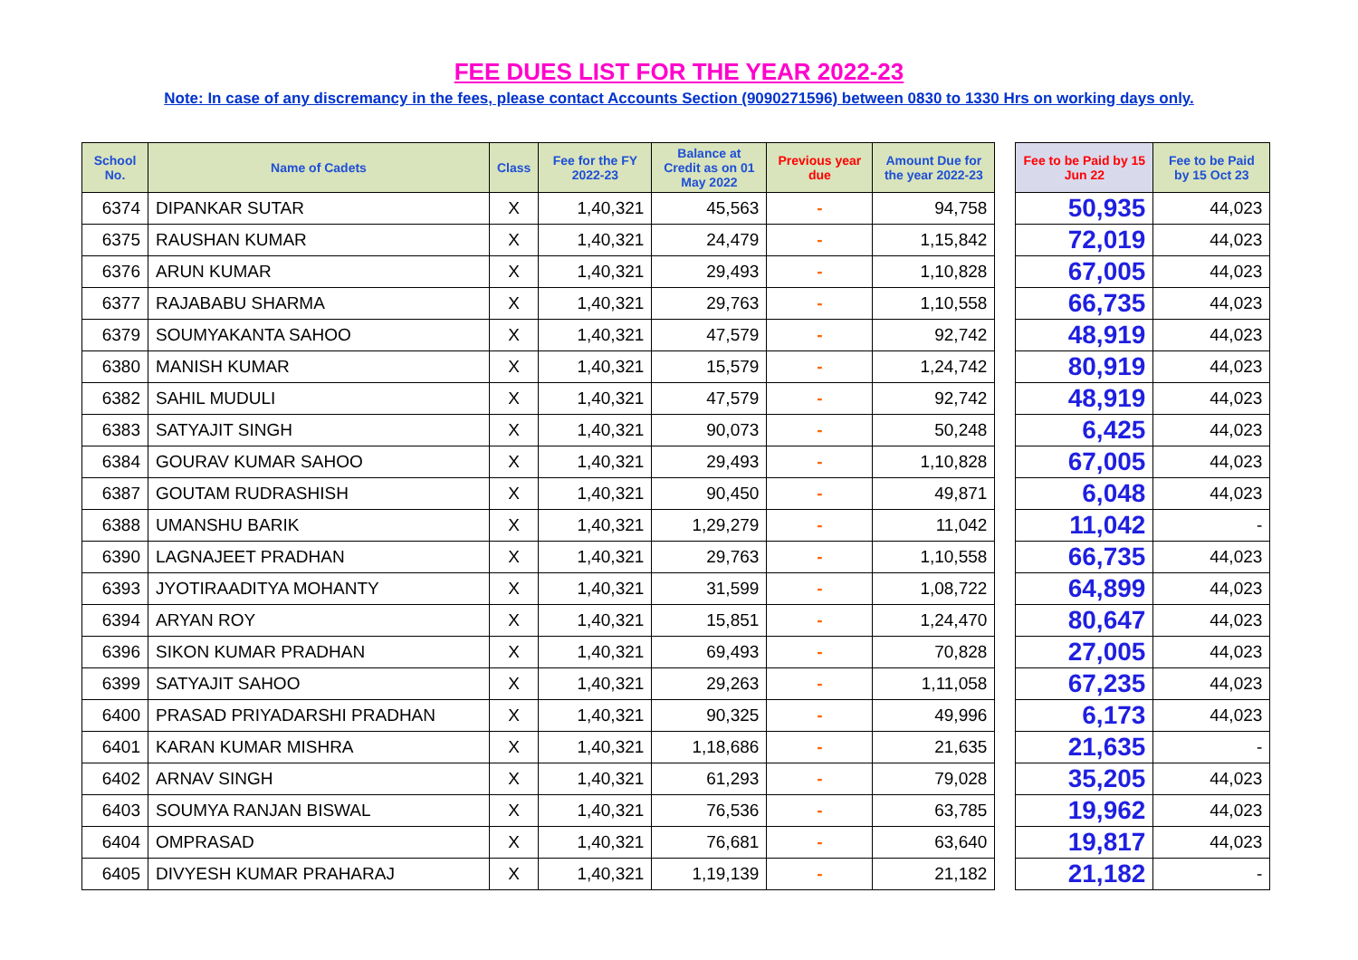FEE DUES LIST FOR THE YEAR 2022-23
Note: In case of any discremancy in the fees, please contact Accounts Section (9090271596) between 0830 to 1330 Hrs on working days only.
| School No. | Name of Cadets | Class | Fee for the FY 2022-23 | Balance at Credit as on 01 May 2022 | Previous year due | Amount Due for the year 2022-23 | | Fee to be Paid by 15 Jun 22 | Fee to be Paid by 15 Oct 23 |
| 6374 | DIPANKAR SUTAR | X | 1,40,321 | 45,563 | - | 94,758 | | 50,935 | 44,023 |
| 6375 | RAUSHAN KUMAR | X | 1,40,321 | 24,479 | - | 1,15,842 | | 72,019 | 44,023 |
| 6376 | ARUN KUMAR | X | 1,40,321 | 29,493 | - | 1,10,828 | | 67,005 | 44,023 |
| 6377 | RAJABABU SHARMA | X | 1,40,321 | 29,763 | - | 1,10,558 | | 66,735 | 44,023 |
| 6379 | SOUMYAKANTA SAHOO | X | 1,40,321 | 47,579 | - | 92,742 | | 48,919 | 44,023 |
| 6380 | MANISH KUMAR | X | 1,40,321 | 15,579 | - | 1,24,742 | | 80,919 | 44,023 |
| 6382 | SAHIL MUDULI | X | 1,40,321 | 47,579 | - | 92,742 | | 48,919 | 44,023 |
| 6383 | SATYAJIT SINGH | X | 1,40,321 | 90,073 | - | 50,248 | | 6,425 | 44,023 |
| 6384 | GOURAV KUMAR SAHOO | X | 1,40,321 | 29,493 | - | 1,10,828 | | 67,005 | 44,023 |
| 6387 | GOUTAM RUDRASHISH | X | 1,40,321 | 90,450 | - | 49,871 | | 6,048 | 44,023 |
| 6388 | UMANSHU BARIK | X | 1,40,321 | 1,29,279 | - | 11,042 | | 11,042 | - |
| 6390 | LAGNAJEET PRADHAN | X | 1,40,321 | 29,763 | - | 1,10,558 | | 66,735 | 44,023 |
| 6393 | JYOTIRAADITYA MOHANTY | X | 1,40,321 | 31,599 | - | 1,08,722 | | 64,899 | 44,023 |
| 6394 | ARYAN ROY | X | 1,40,321 | 15,851 | - | 1,24,470 | | 80,647 | 44,023 |
| 6396 | SIKON KUMAR PRADHAN | X | 1,40,321 | 69,493 | - | 70,828 | | 27,005 | 44,023 |
| 6399 | SATYAJIT SAHOO | X | 1,40,321 | 29,263 | - | 1,11,058 | | 67,235 | 44,023 |
| 6400 | PRASAD PRIYADARSHI PRADHAN | X | 1,40,321 | 90,325 | - | 49,996 | | 6,173 | 44,023 |
| 6401 | KARAN KUMAR MISHRA | X | 1,40,321 | 1,18,686 | - | 21,635 | | 21,635 | - |
| 6402 | ARNAV SINGH | X | 1,40,321 | 61,293 | - | 79,028 | | 35,205 | 44,023 |
| 6403 | SOUMYA RANJAN BISWAL | X | 1,40,321 | 76,536 | - | 63,785 | | 19,962 | 44,023 |
| 6404 | OMPRASAD | X | 1,40,321 | 76,681 | - | 63,640 | | 19,817 | 44,023 |
| 6405 | DIVYESH KUMAR PRAHARAJ | X | 1,40,321 | 1,19,139 | - | 21,182 | | 21,182 | - |